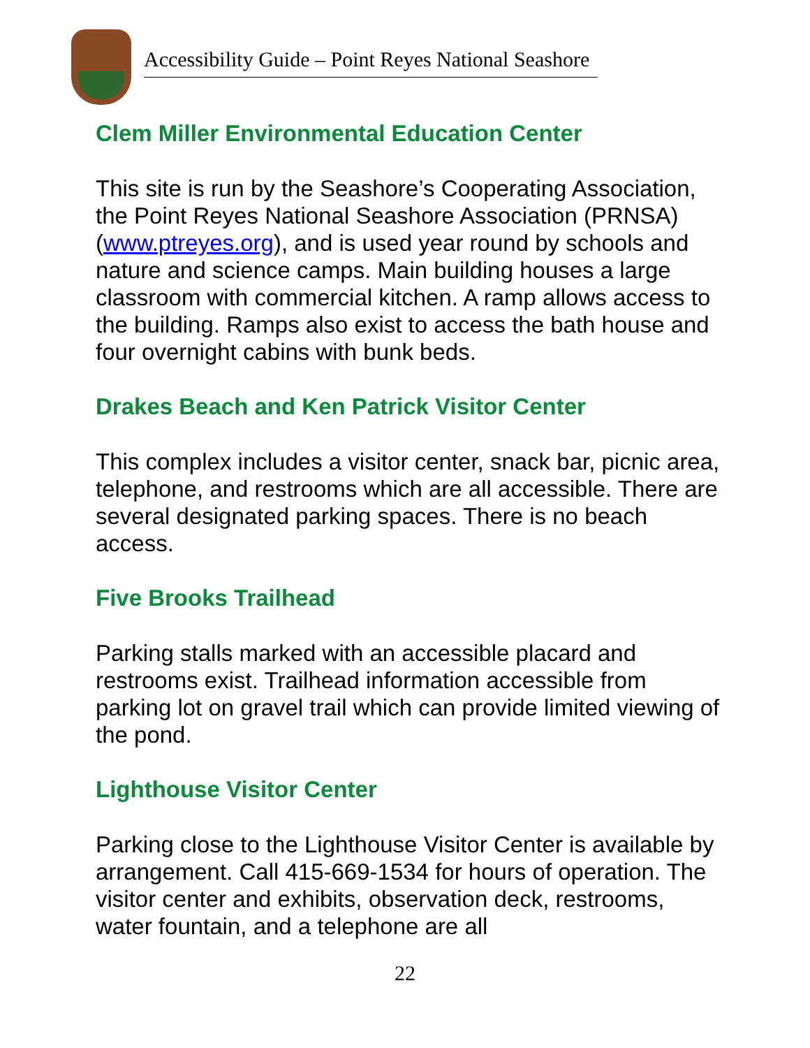Accessibility Guide – Point Reyes National Seashore
Clem Miller Environmental Education Center
This site is run by the Seashore’s Cooperating Association, the Point Reyes National Seashore Association (PRNSA) (www.ptreyes.org), and is used year round by schools and nature and science camps. Main building houses a large classroom with commercial kitchen. A ramp allows access to the building. Ramps also exist to access the bath house and four overnight cabins with bunk beds.
Drakes Beach and Ken Patrick Visitor Center
This complex includes a visitor center, snack bar, picnic area, telephone, and restrooms which are all accessible. There are several designated parking spaces. There is no beach access.
Five Brooks Trailhead
Parking stalls marked with an accessible placard and restrooms exist. Trailhead information accessible from parking lot on gravel trail which can provide limited viewing of the pond.
Lighthouse Visitor Center
Parking close to the Lighthouse Visitor Center is available by arrangement. Call 415-669-1534 for hours of operation. The visitor center and exhibits, observation deck, restrooms, water fountain, and a telephone are all
22